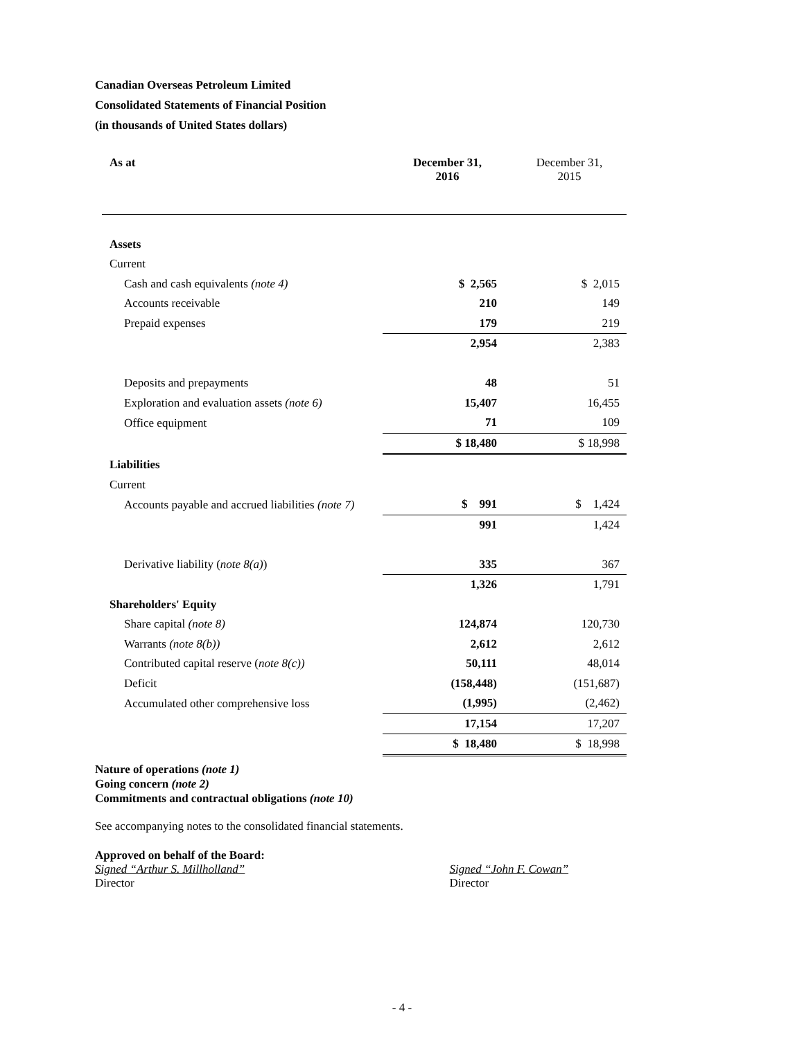Canadian Overseas Petroleum Limited
Consolidated Statements of Financial Position
(in thousands of United States dollars)
| As at | December 31, 2016 | December 31, 2015 |
| Assets | | |
| Current | | |
| Cash and cash equivalents (note 4) | $ 2,565 | $ 2,015 |
| Accounts receivable | 210 | 149 |
| Prepaid expenses | 179 | 219 |
| | 2,954 | 2,383 |
| Deposits and prepayments | 48 | 51 |
| Exploration and evaluation assets (note 6) | 15,407 | 16,455 |
| Office equipment | 71 | 109 |
| | $ 18,480 | $ 18,998 |
| Liabilities | | |
| Current | | |
| Accounts payable and accrued liabilities (note 7) | $ 991 | $ 1,424 |
| | 991 | 1,424 |
| Derivative liability ( note 8(a) ) | 335 | 367 |
| | 1,326 | 1,791 |
| Shareholders' Equity | | |
| Share capital (note 8) | 124,874 | 120,730 |
| Warrants (note 8(b)) | 2,612 | 2,612 |
| Contributed capital reserve ( note 8(c)) | 50,111 | 48,014 |
| Deficit | (158,448) | (151,687) |
| Accumulated other comprehensive loss | (1,995) | (2,462) |
| | 17,154 | 17,207 |
| | $ 18,480 | $ 18,998 |
Nature of operations (note 1)
Going concern (note 2)
Commitments and contractual obligations (note 10)
See accompanying notes to the consolidated financial statements.
Approved on behalf of the Board:
Signed “Arthur S. Millholland”
Director
Signed “John F. Cowan”
Director
- 4 -